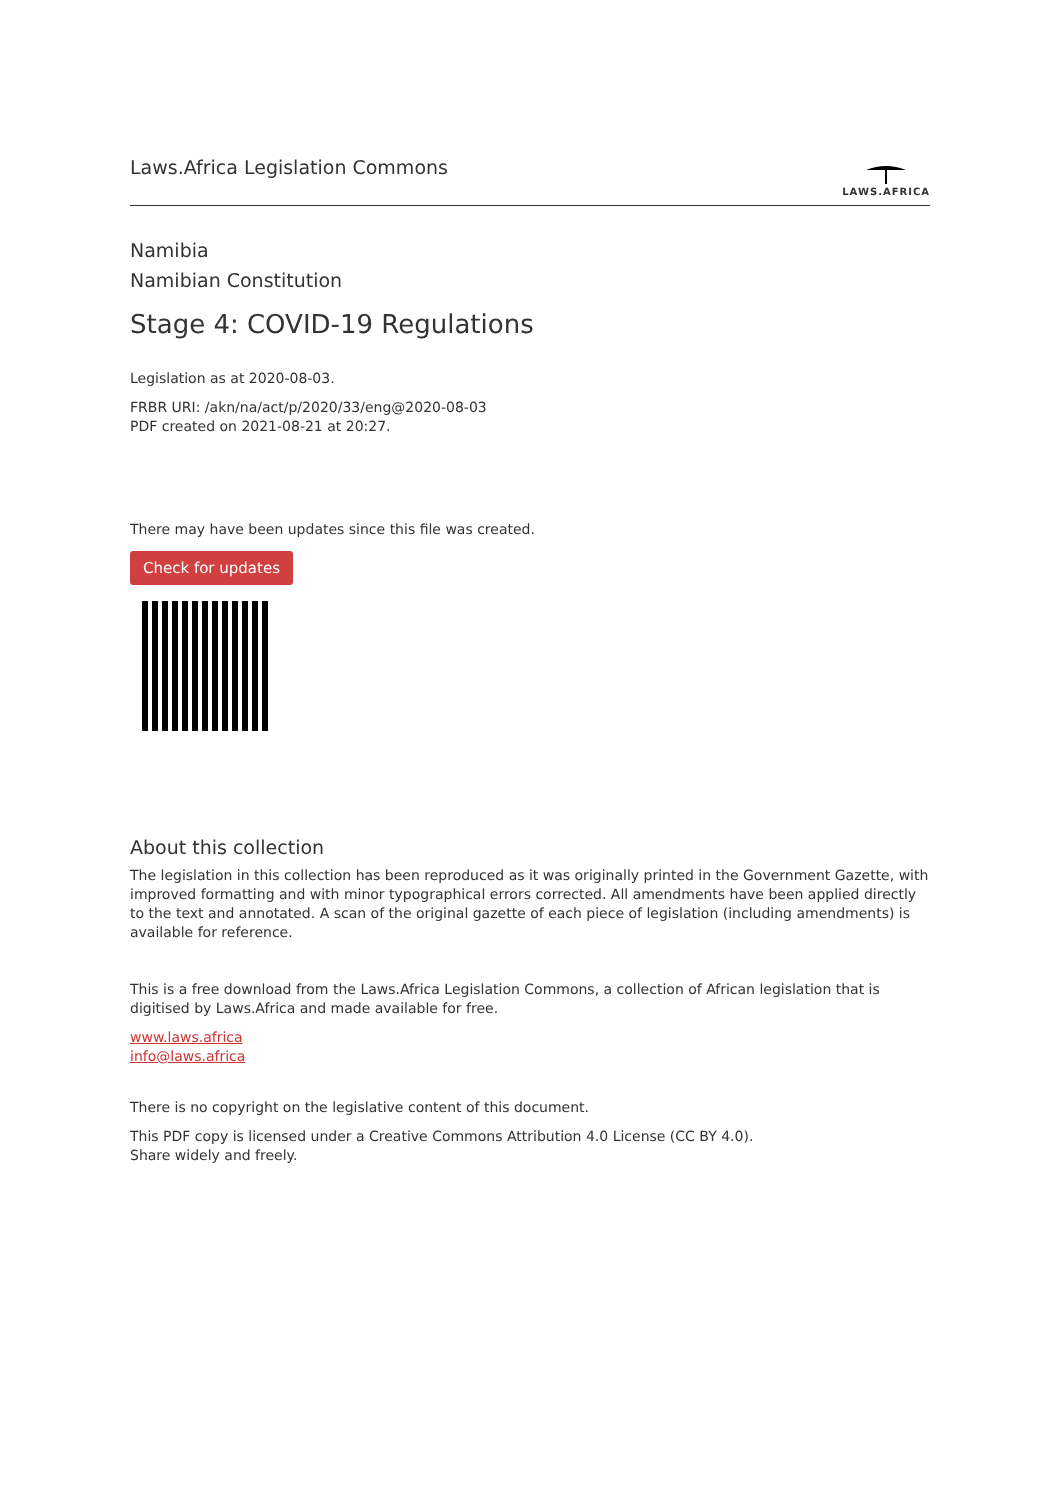Laws.Africa Legislation Commons
LAWS.AFRICA
Namibia
Namibian Constitution
Stage 4: COVID-19 Regulations
Legislation as at 2020-08-03.
FRBR URI: /akn/na/act/p/2020/33/eng@2020-08-03
PDF created on 2021-08-21 at 20:27.
There may have been updates since this file was created.
Check for updates
About this collection
The legislation in this collection has been reproduced as it was originally printed in the Government Gazette, with improved formatting and with minor typographical errors corrected. All amendments have been applied directly to the text and annotated. A scan of the original gazette of each piece of legislation (including amendments) is available for reference.
This is a free download from the Laws.Africa Legislation Commons, a collection of African legislation that is digitised by Laws.Africa and made available for free.
www.laws.africa
info@laws.africa
There is no copyright on the legislative content of this document.
This PDF copy is licensed under a Creative Commons Attribution 4.0 License (CC BY 4.0).
Share widely and freely.